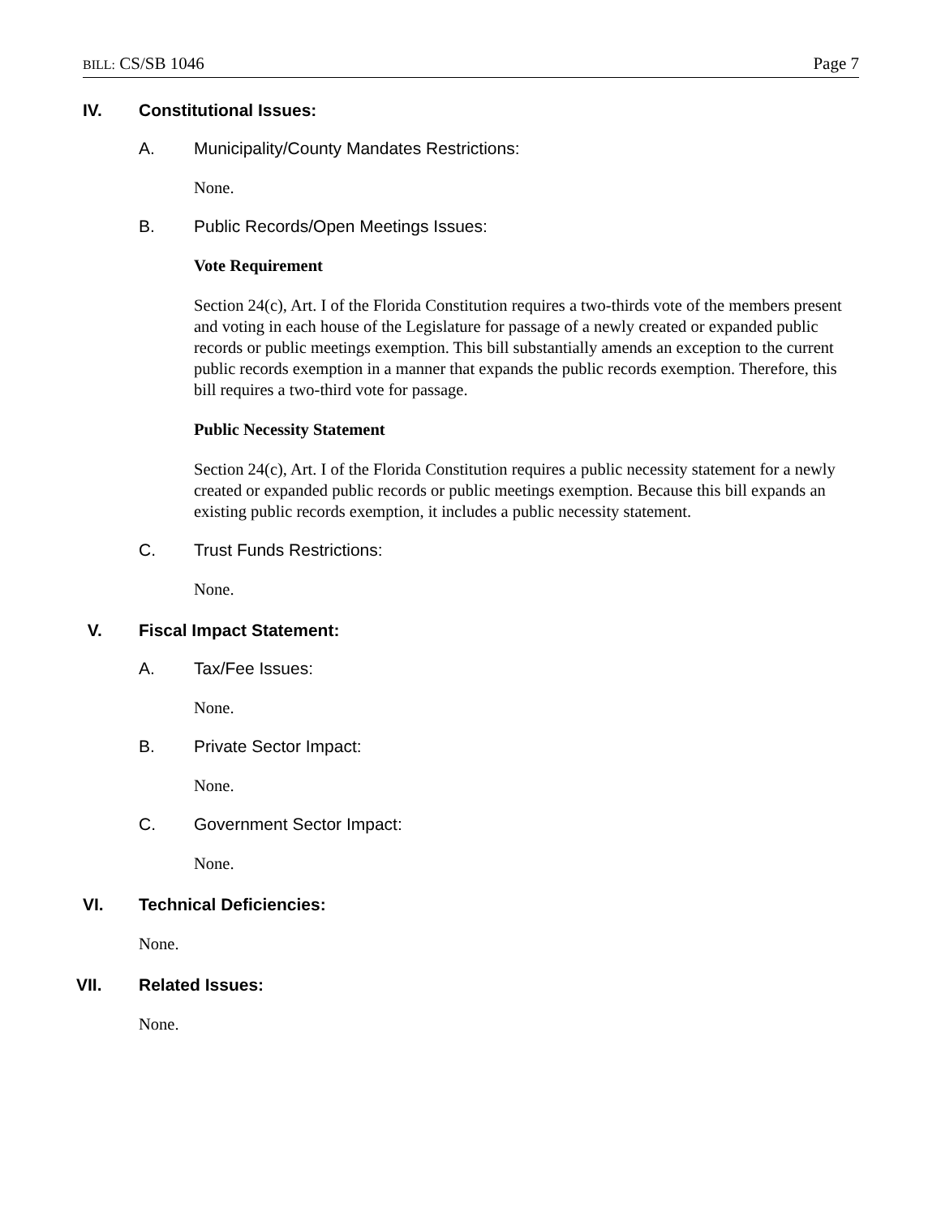BILL: CS/SB 1046 Page 7
IV. Constitutional Issues:
A. Municipality/County Mandates Restrictions:
None.
B. Public Records/Open Meetings Issues:
Vote Requirement
Section 24(c), Art. I of the Florida Constitution requires a two-thirds vote of the members present and voting in each house of the Legislature for passage of a newly created or expanded public records or public meetings exemption. This bill substantially amends an exception to the current public records exemption in a manner that expands the public records exemption. Therefore, this bill requires a two-third vote for passage.
Public Necessity Statement
Section 24(c), Art. I of the Florida Constitution requires a public necessity statement for a newly created or expanded public records or public meetings exemption. Because this bill expands an existing public records exemption, it includes a public necessity statement.
C. Trust Funds Restrictions:
None.
V. Fiscal Impact Statement:
A. Tax/Fee Issues:
None.
B. Private Sector Impact:
None.
C. Government Sector Impact:
None.
VI. Technical Deficiencies:
None.
VII. Related Issues:
None.